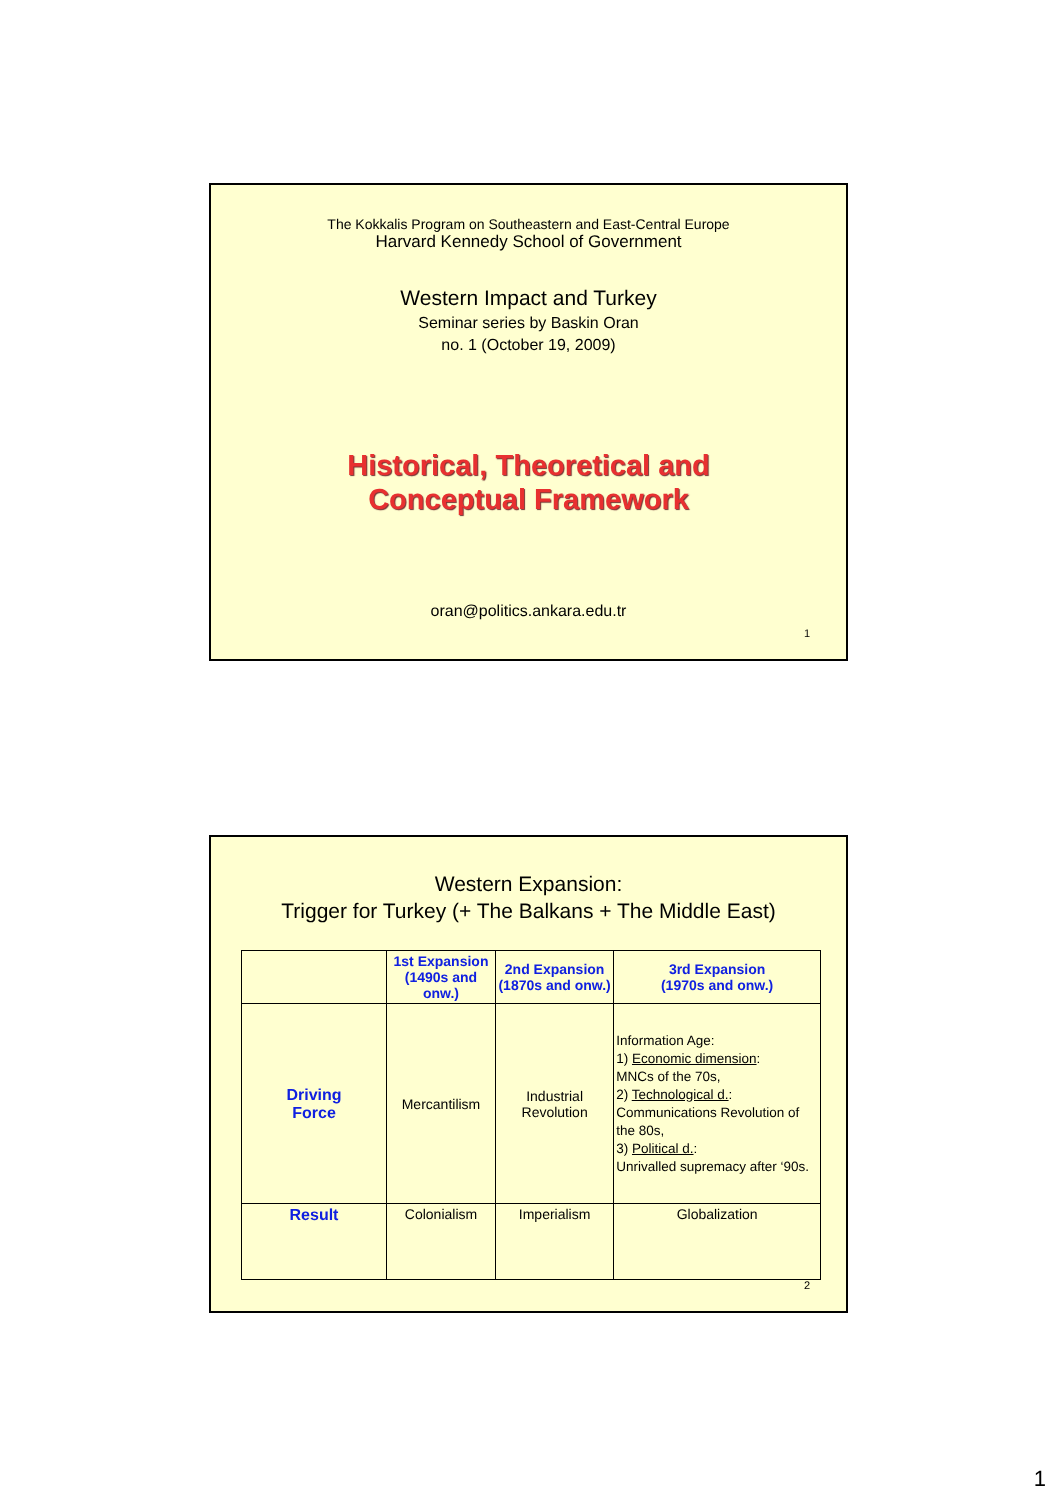The Kokkalis Program on Southeastern and East-Central Europe
Harvard Kennedy School of Government
Western Impact and Turkey
Seminar series by Baskin Oran
no. 1 (October 19, 2009)
Historical, Theoretical and
Conceptual Framework
oran@politics.ankara.edu.tr
1
Western Expansion:
Trigger for Turkey (+ The Balkans + The Middle East)
| | 1st Expansion (1490s and onw.) | 2nd Expansion (1870s and onw.) | 3rd Expansion (1970s and onw.) |
| --- | --- | --- | --- |
| Driving Force | Mercantilism | Industrial Revolution | Information Age: 1) Economic dimension : MNCs of the 70s, 2) Technological d. : Communications Revolution of the 80s, 3) Political d. : Unrivalled supremacy after ‘90s. |
| Result | Colonialism | Imperialism | Globalization |
2
1